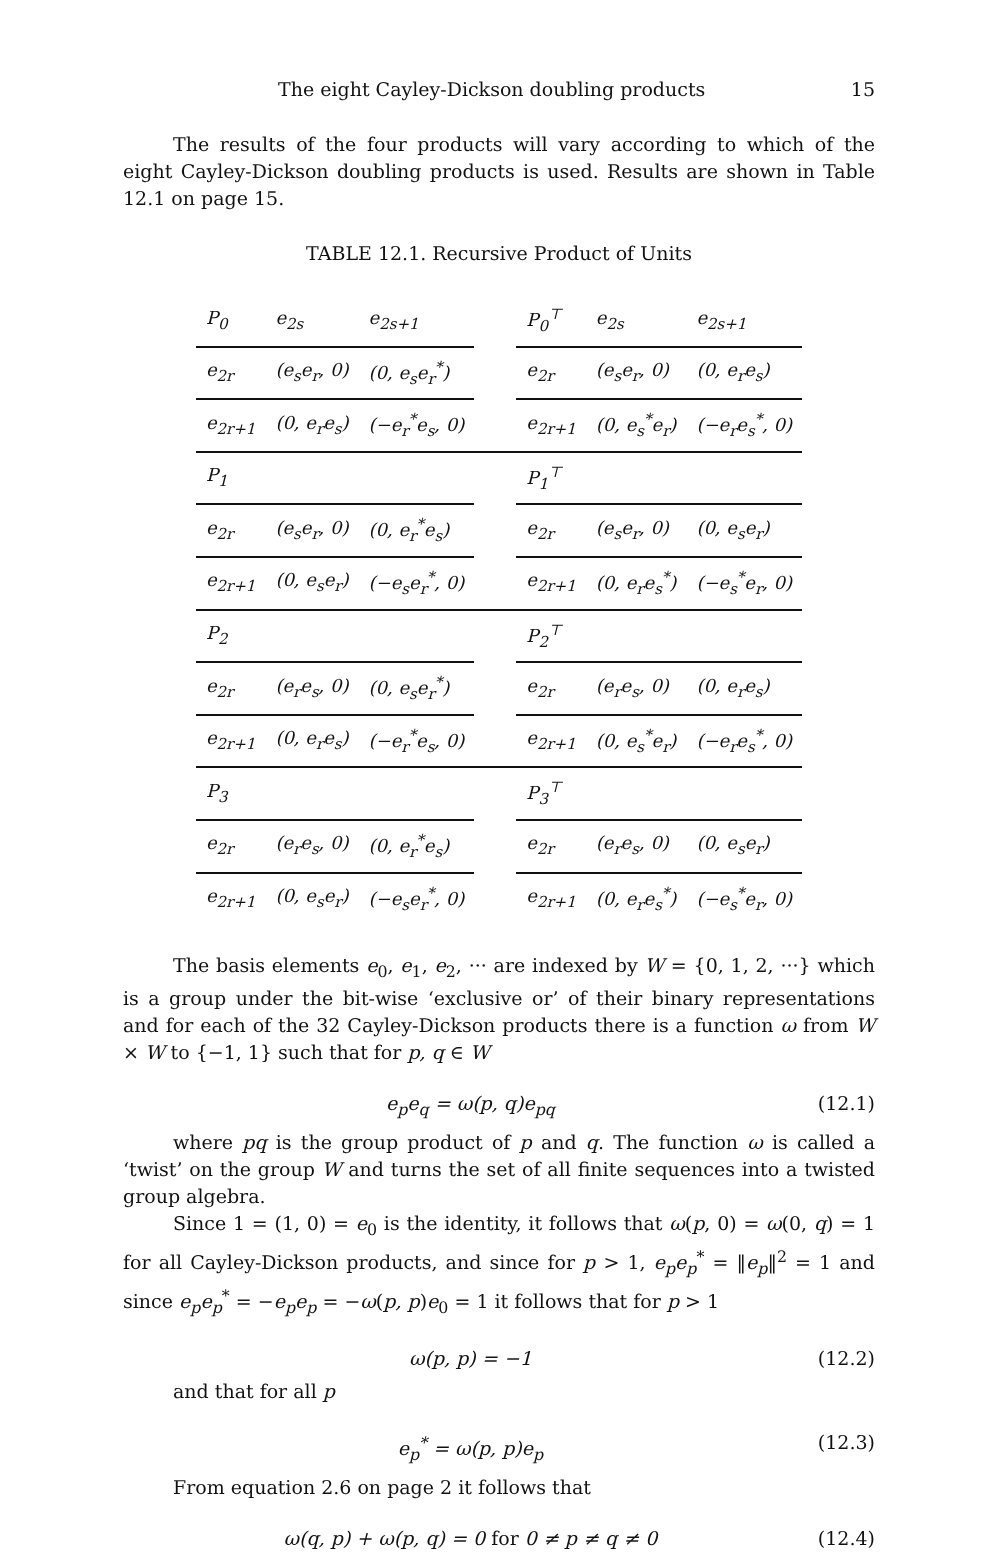The eight Cayley-Dickson doubling products 15
The results of the four products will vary according to which of the eight Cayley-Dickson doubling products is used. Results are shown in Table 12.1 on page 15.
TABLE 12.1. Recursive Product of Units
| P<sub>0</sub> | e<sub>2s</sub> | e<sub>2s+1</sub> | | P<sub>0</sub><sup>⊤</sup> | e<sub>2s</sub> | e<sub>2s+1</sub> |
| e<sub>2r</sub> | (e<sub>s</sub>e<sub>r</sub>, 0) | (0, e<sub>s</sub>e<sub>r</sub><sup>*</sup>) | | e<sub>2r</sub> | (e<sub>s</sub>e<sub>r</sub>, 0) | (0, e<sub>r</sub>e<sub>s</sub>) |
| e<sub>2r+1</sub> | (0, e<sub>r</sub>e<sub>s</sub>) | (−e<sub>r</sub><sup>*</sup>e<sub>s</sub>, 0) | | e<sub>2r+1</sub> | (0, e<sub>s</sub><sup>*</sup>e<sub>r</sub>) | (−e<sub>r</sub>e<sub>s</sub><sup>*</sup>, 0) |
| P<sub>1</sub> | | | | P<sub>1</sub><sup>⊤</sup> | | |
| e<sub>2r</sub> | (e<sub>s</sub>e<sub>r</sub>, 0) | (0, e<sub>r</sub><sup>*</sup>e<sub>s</sub>) | | e<sub>2r</sub> | (e<sub>s</sub>e<sub>r</sub>, 0) | (0, e<sub>s</sub>e<sub>r</sub>) |
| e<sub>2r+1</sub> | (0, e<sub>s</sub>e<sub>r</sub>) | (−e<sub>s</sub>e<sub>r</sub><sup>*</sup>, 0) | | e<sub>2r+1</sub> | (0, e<sub>r</sub>e<sub>s</sub><sup>*</sup>) | (−e<sub>s</sub><sup>*</sup>e<sub>r</sub>, 0) |
| P<sub>2</sub> | | | | P<sub>2</sub><sup>⊤</sup> | | |
| e<sub>2r</sub> | (e<sub>r</sub>e<sub>s</sub>, 0) | (0, e<sub>s</sub>e<sub>r</sub><sup>*</sup>) | | e<sub>2r</sub> | (e<sub>r</sub>e<sub>s</sub>, 0) | (0, e<sub>r</sub>e<sub>s</sub>) |
| e<sub>2r+1</sub> | (0, e<sub>r</sub>e<sub>s</sub>) | (−e<sub>r</sub><sup>*</sup>e<sub>s</sub>, 0) | | e<sub>2r+1</sub> | (0, e<sub>s</sub><sup>*</sup>e<sub>r</sub>) | (−e<sub>r</sub>e<sub>s</sub><sup>*</sup>, 0) |
| P<sub>3</sub> | | | | P<sub>3</sub><sup>⊤</sup> | | |
| e<sub>2r</sub> | (e<sub>r</sub>e<sub>s</sub>, 0) | (0, e<sub>r</sub><sup>*</sup>e<sub>s</sub>) | | e<sub>2r</sub> | (e<sub>r</sub>e<sub>s</sub>, 0) | (0, e<sub>s</sub>e<sub>r</sub>) |
| e<sub>2r+1</sub> | (0, e<sub>s</sub>e<sub>r</sub>) | (−e<sub>s</sub>e<sub>r</sub><sup>*</sup>, 0) | | e<sub>2r+1</sub> | (0, e<sub>r</sub>e<sub>s</sub><sup>*</sup>) | (−e<sub>s</sub><sup>*</sup>e<sub>r</sub>, 0) |
The basis elements e<sub>0</sub>, e<sub>1</sub>, e<sub>2</sub>, ··· are indexed by W = {0, 1, 2, ···} which is a group under the bit-wise ‘exclusive or’ of their binary representations and for each of the 32 Cayley-Dickson products there is a function ω from W × W to {−1, 1} such that for p, q ∈ W
e<sub>p</sub>e<sub>q</sub> = ω(p, q)e<sub>pq</sub> (12.1)
where pq is the group product of p and q. The function ω is called a ‘twist’ on the group W and turns the set of all finite sequences into a twisted group algebra.
Since 1 = (1, 0) = e<sub>0</sub> is the identity, it follows that ω(p, 0) = ω(0, q) = 1 for all Cayley-Dickson products, and since for p > 1, e<sub>p</sub>e<sub>p</sub><sup>*</sup> = ‖e<sub>p</sub>‖<sup>2</sup> = 1 and since e<sub>p</sub>e<sub>p</sub><sup>*</sup> = −e<sub>p</sub>e<sub>p</sub> = −ω(p, p)e<sub>0</sub> = 1 it follows that for p > 1
ω(p, p) = −1 (12.2)
and that for all p
e<sub>p</sub><sup>*</sup> = ω(p, p)e<sub>p</sub> (12.3)
From equation 2.6 on page 2 it follows that
ω(q, p) + ω(p, q) = 0 for 0 ≠ p ≠ q ≠ 0 (12.4)